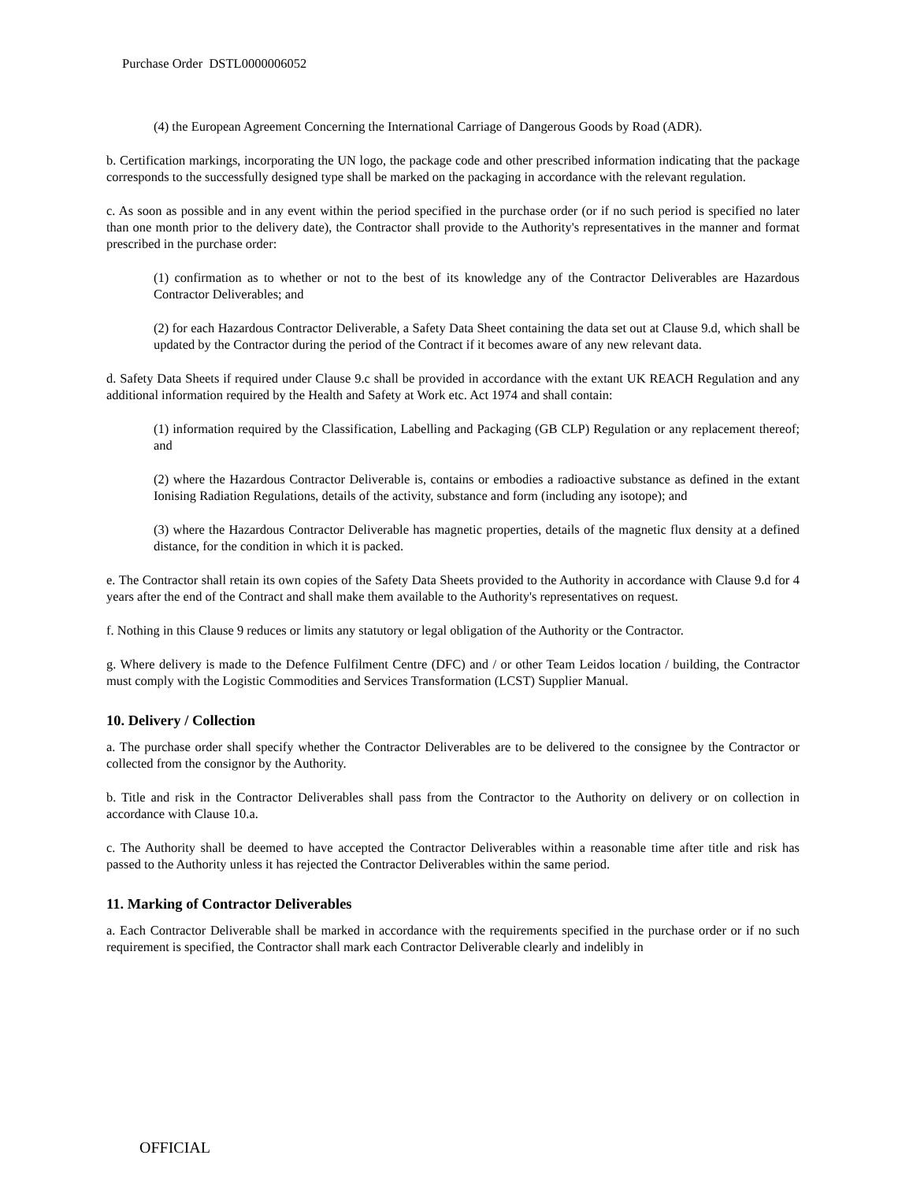Purchase Order DSTL0000006052
(4) the European Agreement Concerning the International Carriage of Dangerous Goods by Road (ADR).
b. Certification markings, incorporating the UN logo, the package code and other prescribed information indicating that the package corresponds to the successfully designed type shall be marked on the packaging in accordance with the relevant regulation.
c. As soon as possible and in any event within the period specified in the purchase order (or if no such period is specified no later than one month prior to the delivery date), the Contractor shall provide to the Authority's representatives in the manner and format prescribed in the purchase order:
(1) confirmation as to whether or not to the best of its knowledge any of the Contractor Deliverables are Hazardous Contractor Deliverables; and
(2) for each Hazardous Contractor Deliverable, a Safety Data Sheet containing the data set out at Clause 9.d, which shall be updated by the Contractor during the period of the Contract if it becomes aware of any new relevant data.
d. Safety Data Sheets if required under Clause 9.c shall be provided in accordance with the extant UK REACH Regulation and any additional information required by the Health and Safety at Work etc. Act 1974 and shall contain:
(1) information required by the Classification, Labelling and Packaging (GB CLP) Regulation or any replacement thereof; and
(2) where the Hazardous Contractor Deliverable is, contains or embodies a radioactive substance as defined in the extant Ionising Radiation Regulations, details of the activity, substance and form (including any isotope); and
(3) where the Hazardous Contractor Deliverable has magnetic properties, details of the magnetic flux density at a defined distance, for the condition in which it is packed.
e. The Contractor shall retain its own copies of the Safety Data Sheets provided to the Authority in accordance with Clause 9.d for 4 years after the end of the Contract and shall make them available to the Authority's representatives on request.
f. Nothing in this Clause 9 reduces or limits any statutory or legal obligation of the Authority or the Contractor.
g. Where delivery is made to the Defence Fulfilment Centre (DFC) and / or other Team Leidos location / building, the Contractor must comply with the Logistic Commodities and Services Transformation (LCST) Supplier Manual.
10. Delivery / Collection
a. The purchase order shall specify whether the Contractor Deliverables are to be delivered to the consignee by the Contractor or collected from the consignor by the Authority.
b. Title and risk in the Contractor Deliverables shall pass from the Contractor to the Authority on delivery or on collection in accordance with Clause 10.a.
c. The Authority shall be deemed to have accepted the Contractor Deliverables within a reasonable time after title and risk has passed to the Authority unless it has rejected the Contractor Deliverables within the same period.
11. Marking of Contractor Deliverables
a. Each Contractor Deliverable shall be marked in accordance with the requirements specified in the purchase order or if no such requirement is specified, the Contractor shall mark each Contractor Deliverable clearly and indelibly in
OFFICIAL